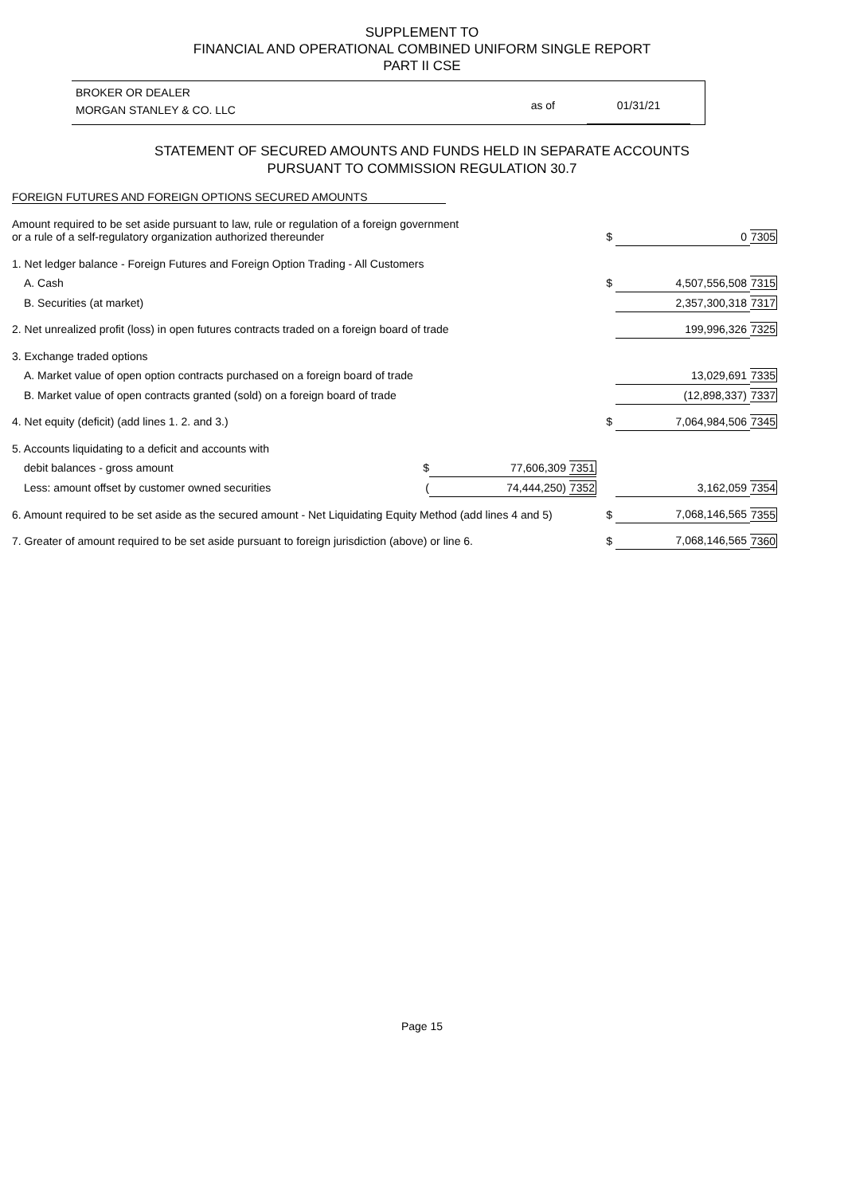SUPPLEMENT TO
FINANCIAL AND OPERATIONAL COMBINED UNIFORM SINGLE REPORT
PART II CSE
BROKER OR DEALER
MORGAN STANLEY & CO. LLC
as of 01/31/21
STATEMENT OF SECURED AMOUNTS AND FUNDS HELD IN SEPARATE ACCOUNTS
PURSUANT TO COMMISSION REGULATION 30.7
FOREIGN FUTURES AND FOREIGN OPTIONS SECURED AMOUNTS
| Amount required to be set aside pursuant to law, rule or regulation of a foreign government or a rule of a self-regulatory organization authorized thereunder | | | $ | 0 | 7305 |
| 1. Net ledger balance - Foreign Futures and Foreign Option Trading - All Customers | | | | | |
| A. Cash | | | $ | 4,507,556,508 | 7315 |
| B. Securities (at market) | | | | 2,357,300,318 | 7317 |
| 2. Net unrealized profit (loss) in open futures contracts traded on a foreign board of trade | | | | 199,996,326 | 7325 |
| 3. Exchange traded options | | | | | |
| A. Market value of open option contracts purchased on a foreign board of trade | | | | 13,029,691 | 7335 |
| B. Market value of open contracts granted (sold) on a foreign board of trade | | | | (12,898,337) | 7337 |
| 4. Net equity (deficit) (add lines 1. 2. and 3.) | | | $ | 7,064,984,506 | 7345 |
| 5. Accounts liquidating to a deficit and accounts with | | | | | |
| debit balances - gross amount | $ | 77,606,309 7351 | | | |
| Less: amount offset by customer owned securities | ( | 74,444,250) 7352 | | 3,162,059 | 7354 |
| 6. Amount required to be set aside as the secured amount - Net Liquidating Equity Method (add lines 4 and 5) | | | $ | 7,068,146,565 | 7355 |
| 7. Greater of amount required to be set aside pursuant to foreign jurisdiction (above) or line 6. | | | $ | 7,068,146,565 | 7360 |
Page 15